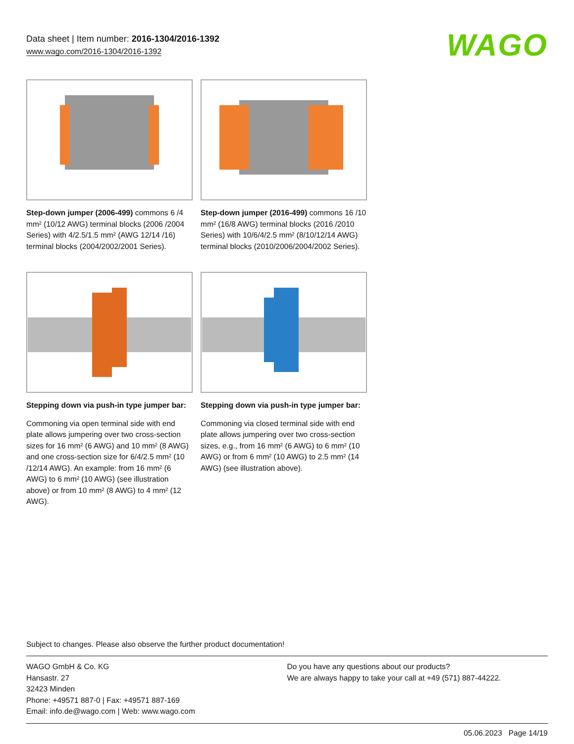Data sheet | Item number: 2016-1304/2016-1392
www.wago.com/2016-1304/2016-1392
WAGO
Step-down jumper (2006-499) commons 6 /4 mm² (10/12 AWG) terminal blocks (2006 /2004 Series) with 4/2.5/1.5 mm² (AWG 12/14 /16) terminal blocks (2004/2002/2001 Series).
Step-down jumper (2016-499) commons 16 /10 mm² (16/8 AWG) terminal blocks (2016 /2010 Series) with 10/6/4/2.5 mm² (8/10/12/14 AWG) terminal blocks (2010/2006/2004/2002 Series).
Stepping down via push-in type jumper bar:
Commoning via open terminal side with end plate allows jumpering over two cross-section sizes for 16 mm² (6 AWG) and 10 mm² (8 AWG) and one cross-section size for 6/4/2.5 mm² (10 /12/14 AWG). An example: from 16 mm² (6 AWG) to 6 mm² (10 AWG) (see illustration above) or from 10 mm² (8 AWG) to 4 mm² (12 AWG).
Stepping down via push-in type jumper bar:
Commoning via closed terminal side with end plate allows jumpering over two cross-section sizes, e.g., from 16 mm² (6 AWG) to 6 mm² (10 AWG) or from 6 mm² (10 AWG) to 2.5 mm² (14 AWG) (see illustration above).
Subject to changes. Please also observe the further product documentation!
WAGO GmbH & Co. KG
Hansastr. 27
32423 Minden
Phone: +49571 887-0 | Fax: +49571 887-169
Email: info.de@wago.com | Web: www.wago.com
Do you have any questions about our products?
We are always happy to take your call at +49 (571) 887-44222.
05.06.2023 Page 14/19